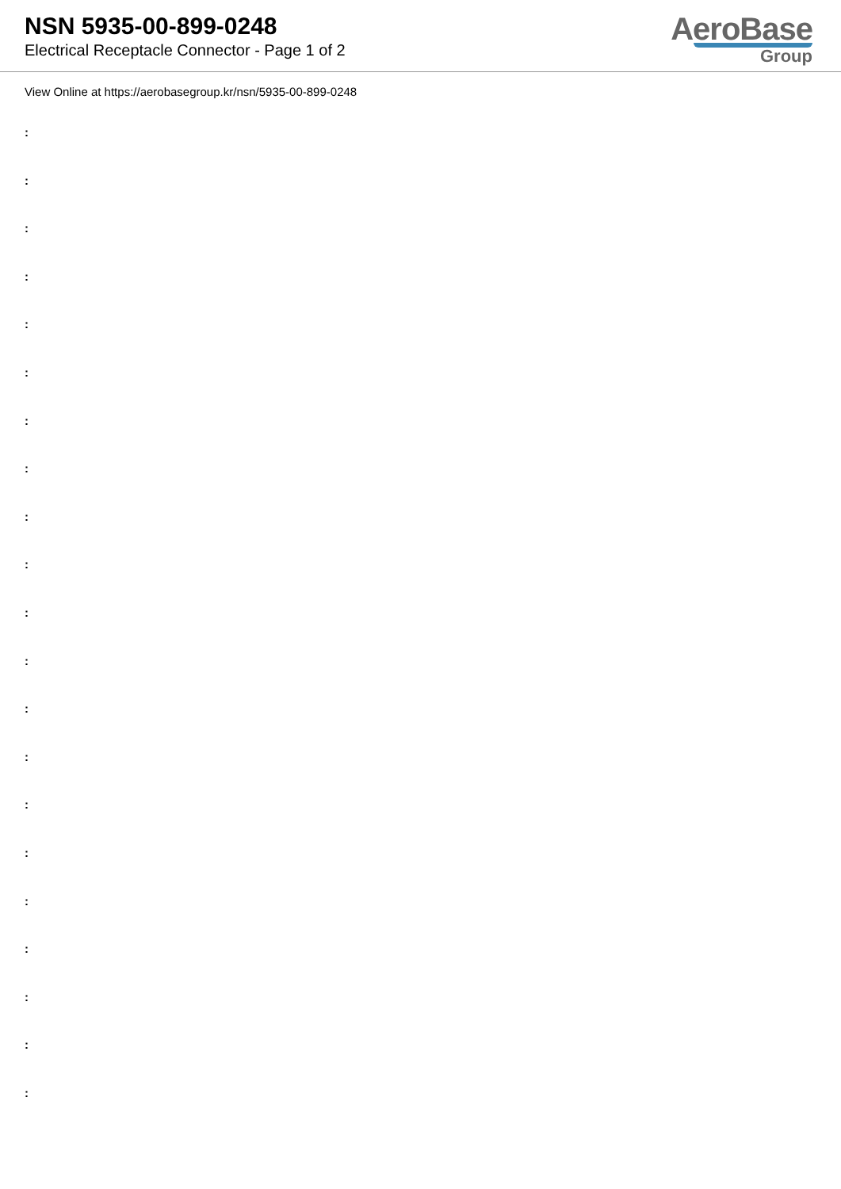NSN 5935-00-899-0248
Electrical Receptacle Connector - Page 1 of 2
AeroBase
Group
View Online at https://aerobasegroup.kr/nsn/5935-00-899-0248
:
:
:
:
:
:
:
:
:
:
:
:
:
:
:
:
:
:
:
:
: